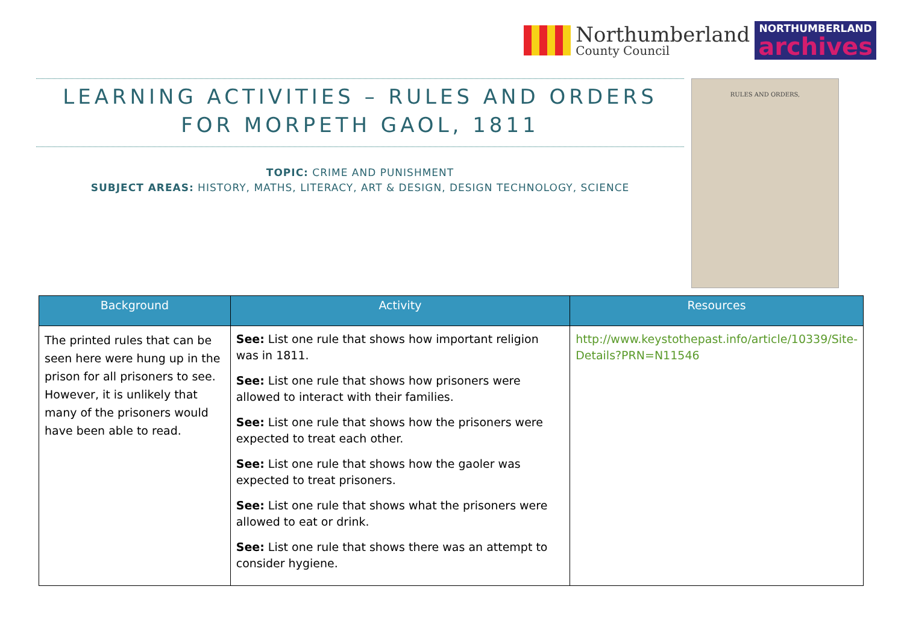Northumberland
County Council
NORTHUMBERLAND
archives
LEARNING ACTIVITIES – RULES AND ORDERS FOR MORPETH GAOL, 1811
TOPIC: CRIME AND PUNISHMENT
SUBJECT AREAS: HISTORY, MATHS, LITERACY, ART & DESIGN, DESIGN TECHNOLOGY, SCIENCE
RULES AND ORDERS,
| Background | Activity | Resources |
| --- | --- | --- |
| The printed rules that can be seen here were hung up in the prison for all prisoners to see. However, it is unlikely that many of the prisoners would have been able to read. | See: List one rule that shows how important religion was in 1811. See: List one rule that shows how prisoners were allowed to interact with their families. See: List one rule that shows how the prisoners were expected to treat each other. See: List one rule that shows how the gaoler was expected to treat prisoners. See: List one rule that shows what the prisoners were allowed to eat or drink. See: List one rule that shows there was an attempt to consider hygiene. | http://www.keystothepast.info/article/10339/Site-Details?PRN=N11546 |